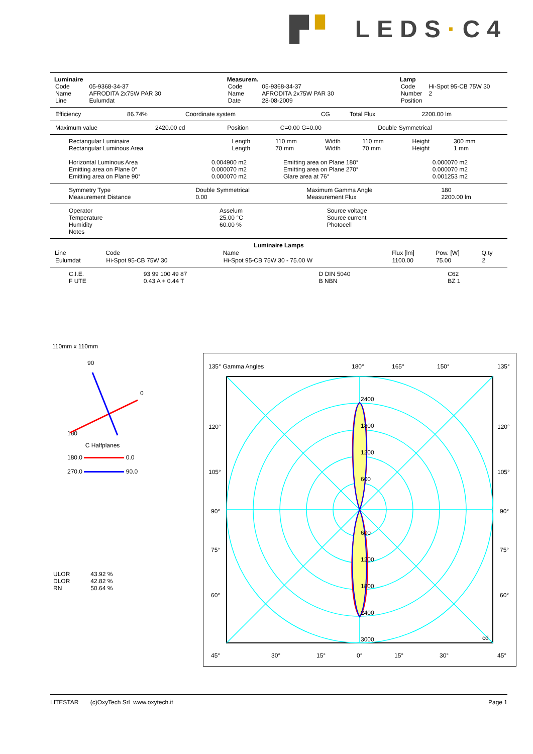▛ ▘ LEDS · C4
Luminaire
| Code | 05-9368-34-37 |
| Name | AFRODITA 2x75W PAR 30 |
| Line | Eulumdat |
Measurem.
| Code | 05-9368-34-37 |
| Name | AFRODITA 2x75W PAR 30 |
| Date | 28-08-2009 |
Lamp
| Code | Hi-Spot 95-CB 75W 30 |
| Number | 2 |
| Position | |
| Efficiency | 86.74% | Coordinate system | CG | Total Flux | 2200.00 lm |
| Maximum value | 2420.00 cd | Position | C=0.00 G=0.00 | Double Symmetrical |
| Rectangular Luminaire | Length | 110 mm | Width | 110 mm | Height | 300 mm |
| Rectangular Luminous Area | Length | 70 mm | Width | 70 mm | Height | 1 mm |
| Horizontal Luminous Area | 0.004900 m2 | Emitting area on Plane 180° | 0.000070 m2 |
| Emitting area on Plane 0° | 0.000070 m2 | Emitting area on Plane 270° | 0.000070 m2 |
| Emitting area on Plane 90° | 0.000070 m2 | Glare area at 76° | 0.001253 m2 |
| Symmetry Type | Double Symmetrical | Maximum Gamma Angle | 180 |
| Measurement Distance | 0.00 | Measurement Flux | 2200.00 lm |
| Operator | Asselum | Source voltage |
| Temperature | 25.00 °C | Source current |
| Humidity | 60.00 % | Photocell |
| Notes | | |
Luminaire Lamps
| Line | Code | Name | Flux [lm] | Pow. [W] | Q.ty |
| --- | --- | --- | --- | --- | --- |
| Eulumdat | Hi-Spot 95-CB 75W 30 | Hi-Spot 95-CB 75W 30 - 75.00 W | 1100.00 | 75.00 | 2 |
| C.I.E. | 93 99 100 49 87 | D DIN 5040 | C62 |
| F UTE | 0.43 A + 0.44 T | B NBN | BZ 1 |
110mm x 110mm
90
0
180
C Halfplanes
180.0 0.0
270.0 90.0
| ULOR | 43.92 % |
| DLOR | 42.82 % |
| RN | 50.64 % |
135° Gamma Angles
180°
165°
150°
135°
2400
1800
1200
600
600
1200
1800
2400
3000
cd
120°
120°
105°
105°
90°
90°
75°
75°
60°
60°
45°
30°
15°
0°
15°
30°
45°
LITESTAR (c)OxyTech Srl www.oxytech.it Page 1